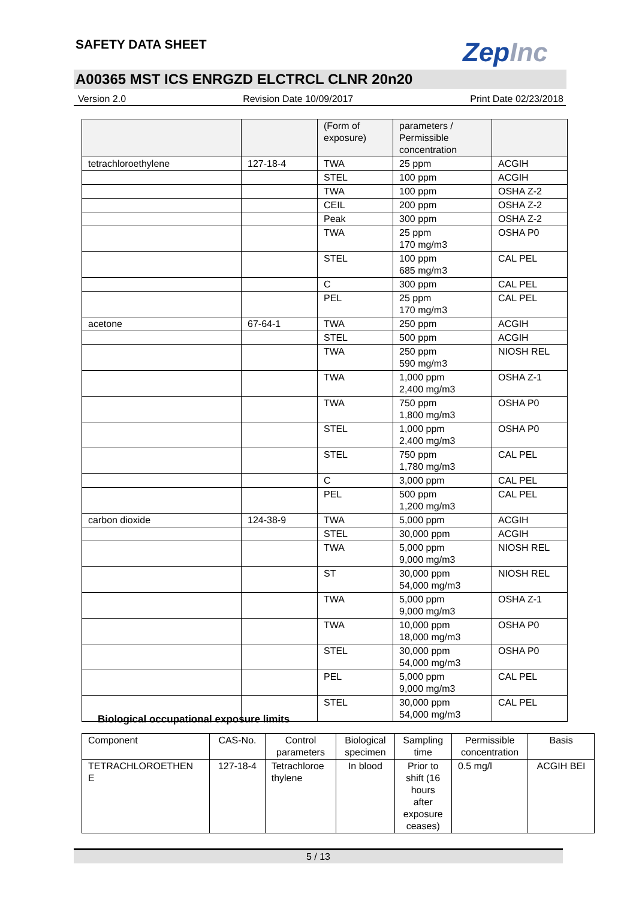SAFETY DATA SHEET ZepInc
A00365 MST ICS ENRGZD ELCTRCL CLNR 20n20
Version 2.0 Revision Date 10/09/2017 Print Date 02/23/2018
| | | (Form of exposure) | parameters / Permissible concentration | |
| tetrachloroethylene | 127-18-4 | TWA | 25 ppm | ACGIH |
| | | STEL | 100 ppm | ACGIH |
| | | TWA | 100 ppm | OSHA Z-2 |
| | | CEIL | 200 ppm | OSHA Z-2 |
| | | Peak | 300 ppm | OSHA Z-2 |
| | | TWA | 25 ppm 170 mg/m3 | OSHA P0 |
| | | STEL | 100 ppm 685 mg/m3 | CAL PEL |
| | | C | 300 ppm | CAL PEL |
| | | PEL | 25 ppm 170 mg/m3 | CAL PEL |
| acetone | 67-64-1 | TWA | 250 ppm | ACGIH |
| | | STEL | 500 ppm | ACGIH |
| | | TWA | 250 ppm 590 mg/m3 | NIOSH REL |
| | | TWA | 1,000 ppm 2,400 mg/m3 | OSHA Z-1 |
| | | TWA | 750 ppm 1,800 mg/m3 | OSHA P0 |
| | | STEL | 1,000 ppm 2,400 mg/m3 | OSHA P0 |
| | | STEL | 750 ppm 1,780 mg/m3 | CAL PEL |
| | | C | 3,000 ppm | CAL PEL |
| | | PEL | 500 ppm 1,200 mg/m3 | CAL PEL |
| carbon dioxide | 124-38-9 | TWA | 5,000 ppm | ACGIH |
| | | STEL | 30,000 ppm | ACGIH |
| | | TWA | 5,000 ppm 9,000 mg/m3 | NIOSH REL |
| | | ST | 30,000 ppm 54,000 mg/m3 | NIOSH REL |
| | | TWA | 5,000 ppm 9,000 mg/m3 | OSHA Z-1 |
| | | TWA | 10,000 ppm 18,000 mg/m3 | OSHA P0 |
| | | STEL | 30,000 ppm 54,000 mg/m3 | OSHA P0 |
| | | PEL | 5,000 ppm 9,000 mg/m3 | CAL PEL |
| | | STEL | 30,000 ppm 54,000 mg/m3 | CAL PEL |
Biological occupational exposure limits
| Component | CAS-No. | Control parameters | Biological specimen | Sampling time | Permissible concentration | Basis |
| --- | --- | --- | --- | --- | --- | --- |
| TETRACHLOROETHEN E | 127-18-4 | Tetrachloroe thylene | In blood | Prior to shift (16 hours after exposure ceases) | 0.5 mg/l | ACGIH BEI |
5 / 13